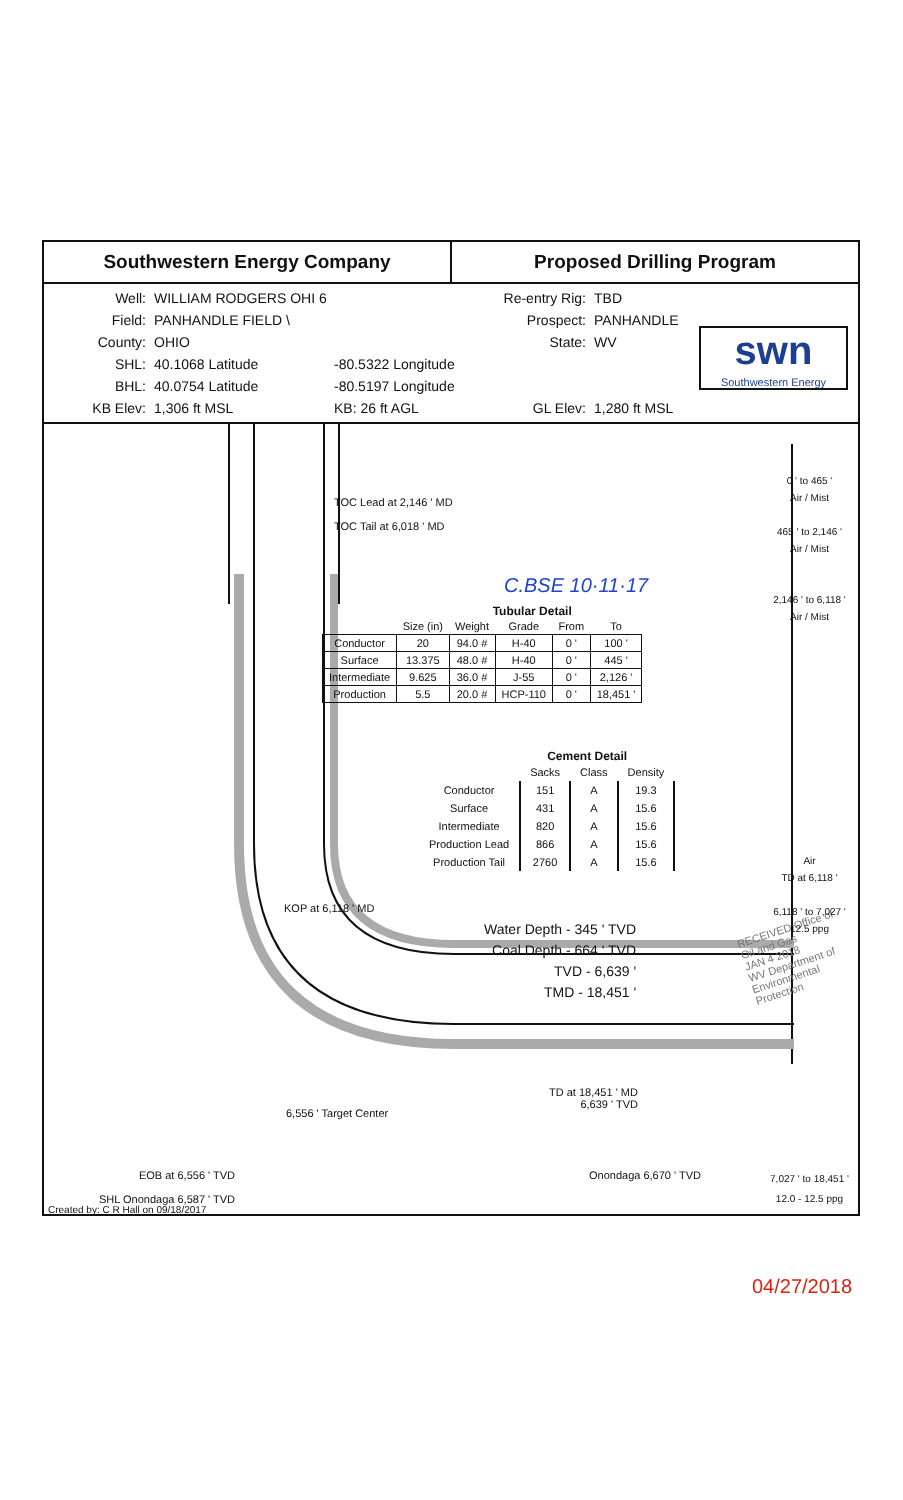Southwestern Energy Company Proposed Drilling Program
Well: WILLIAM RODGERS OHI 6 Re-entry Rig: TBD Field: PANHANDLE FIELD \ Prospect: PANHANDLE County: OHIO State: WV SHL: 40.1068 Latitude -80.5322 Longitude BHL: 40.0754 Latitude -80.5197 Longitude KB Elev: 1,306 ft MSL KB: 26 ft AGL GL Elev: 1,280 ft MSL
swn
Southwestern Energy
TOC Lead at 2,146 ' MD
TOC Tail at 6,018 ' MD
C.BSE 10·11·17
Tubular Detail
| | Size (in) | Weight | Grade | From | To |
| --- | --- | --- | --- | --- | --- |
| Conductor | 20 | 94.0 # | H-40 | 0 ' | 100 ' |
| Surface | 13.375 | 48.0 # | H-40 | 0 ' | 445 ' |
| Intermediate | 9.625 | 36.0 # | J-55 | 0 ' | 2,126 ' |
| Production | 5.5 | 20.0 # | HCP-110 | 0 ' | 18,451 ' |
Cement Detail
| | Sacks | Class | Density |
| --- | --- | --- | --- |
| Conductor | 151 | A | 19.3 |
| Surface | 431 | A | 15.6 |
| Intermediate | 820 | A | 15.6 |
| Production Lead | 866 | A | 15.6 |
| Production Tail | 2760 | A | 15.6 |
KOP at 6,118 ' MD
Water Depth - 345 ' TVD
Coal Depth - 664 ' TVD
TVD - 6,639 '
TMD - 18,451 '
RECEIVED Office of Oil and Gas
JAN 4 2018
WV Department of Environmental Protection
TD at 18,451 ' MD
6,639 ' TVD
6,556 ' Target Center
Onondaga 6,670 ' TVD
EOB at 6,556 ' TVD
SHL Onondaga 6,587 ' TVD
Created by: C R Hall on 09/18/2017
0 ' to 465 '
Air / Mist
465 ' to 2,146 '
Air / Mist
2,146 ' to 6,118 '
Air / Mist
Air
TD at 6,118 '
6,118 ' to 7,027 '
12.5 ppg
7,027 ' to 18,451 '
12.0 - 12.5 ppg
04/27/2018